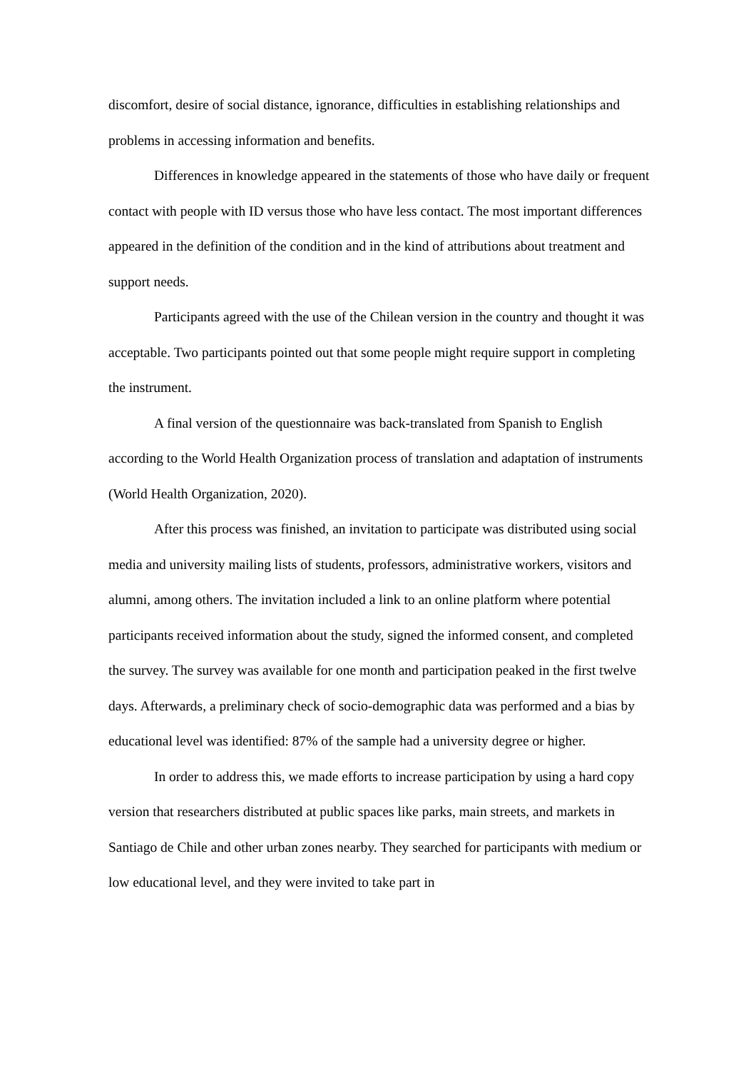discomfort, desire of social distance, ignorance, difficulties in establishing relationships and problems in accessing information and benefits.
Differences in knowledge appeared in the statements of those who have daily or frequent contact with people with ID versus those who have less contact. The most important differences appeared in the definition of the condition and in the kind of attributions about treatment and support needs.
Participants agreed with the use of the Chilean version in the country and thought it was acceptable. Two participants pointed out that some people might require support in completing the instrument.
A final version of the questionnaire was back-translated from Spanish to English according to the World Health Organization process of translation and adaptation of instruments (World Health Organization, 2020).
After this process was finished, an invitation to participate was distributed using social media and university mailing lists of students, professors, administrative workers, visitors and alumni, among others. The invitation included a link to an online platform where potential participants received information about the study, signed the informed consent, and completed the survey. The survey was available for one month and participation peaked in the first twelve days. Afterwards, a preliminary check of socio-demographic data was performed and a bias by educational level was identified: 87% of the sample had a university degree or higher.
In order to address this, we made efforts to increase participation by using a hard copy version that researchers distributed at public spaces like parks, main streets, and markets in Santiago de Chile and other urban zones nearby. They searched for participants with medium or low educational level, and they were invited to take part in